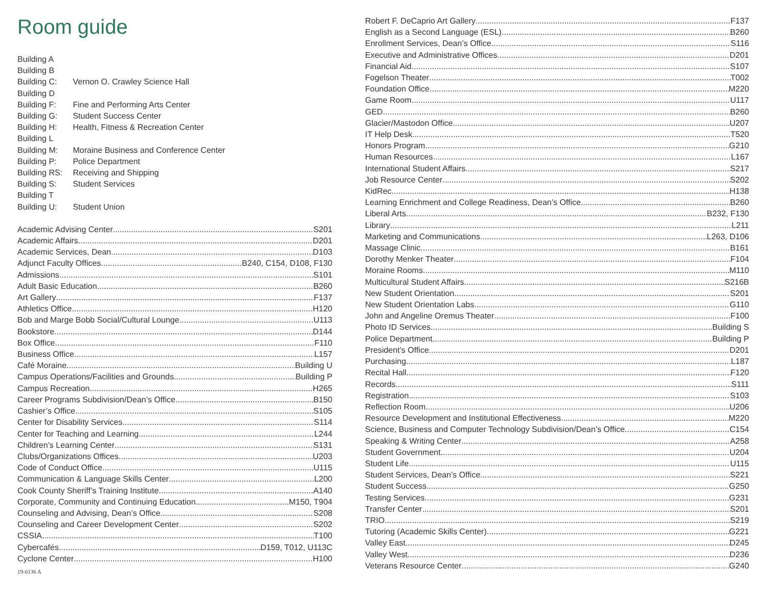Room guide
Building A
Building B
Building C: Vernon O. Crawley Science Hall
Building D
Building F: Fine and Performing Arts Center
Building G: Student Success Center
Building H: Health, Fitness & Recreation Center
Building L
Building M: Moraine Business and Conference Center
Building P: Police Department
Building RS: Receiving and Shipping
Building S: Student Services
Building T
Building U: Student Union
Academic Advising Center S201
Academic Affairs D201
Academic Services, Dean D103
Adjunct Faculty Offices B240, C154, D108, F130
Admissions S101
Adult Basic Education B260
Art Gallery F137
Athletics Office H120
Bob and Marge Bobb Social/Cultural Lounge U113
Bookstore D144
Box Office F110
Business Office L157
Café Moraine Building U
Campus Operations/Facilities and Grounds Building P
Campus Recreation H265
Career Programs Subdivision/Dean’s Office B150
Cashier’s Office S105
Center for Disability Services S114
Center for Teaching and Learning L244
Children’s Learning Center S131
Clubs/Organizations Offices U203
Code of Conduct Office U115
Communication & Language Skills Center L200
Cook County Sheriff’s Training Institute A140
Corporate, Community and Continuing Education M150, T904
Counseling and Advising, Dean’s Office S208
Counseling and Career Development Center S202
CSSIA T100
Cybercafés D159, T012, U113C
Cyclone Center H100
19-0136 A
Robert F. DeCaprio Art Gallery F137
English as a Second Language (ESL) B260
Enrollment Services, Dean’s Office S116
Executive and Administrative Offices D201
Financial Aid S107
Fogelson Theater T002
Foundation Office M220
Game Room U117
GED B260
Glacier/Mastodon Office U207
IT Help Desk T520
Honors Program G210
Human Resources L167
International Student Affairs S217
Job Resource Center S202
KidRec H138
Learning Enrichment and College Readiness, Dean’s Office B260
Liberal Arts B232, F130
Library L211
Marketing and Communications L263, D106
Massage Clinic B161
Dorothy Menker Theater F104
Moraine Rooms M110
Multicultural Student Affairs S216B
New Student Orientation S201
New Student Orientation Labs G110
John and Angeline Oremus Theater F100
Photo ID Services Building S
Police Department Building P
President’s Office D201
Purchasing L187
Recital Hall F120
Records S111
Registration S103
Reflection Room U206
Resource Development and Institutional Effectiveness M220
Science, Business and Computer Technology Subdivision/Dean’s Office C154
Speaking & Writing Center A258
Student Government U204
Student Life U115
Student Services, Dean’s Office S221
Student Success G250
Testing Services G231
Transfer Center S201
TRIO S219
Tutoring (Academic Skills Center) G221
Valley East D245
Valley West D236
Veterans Resource Center G240